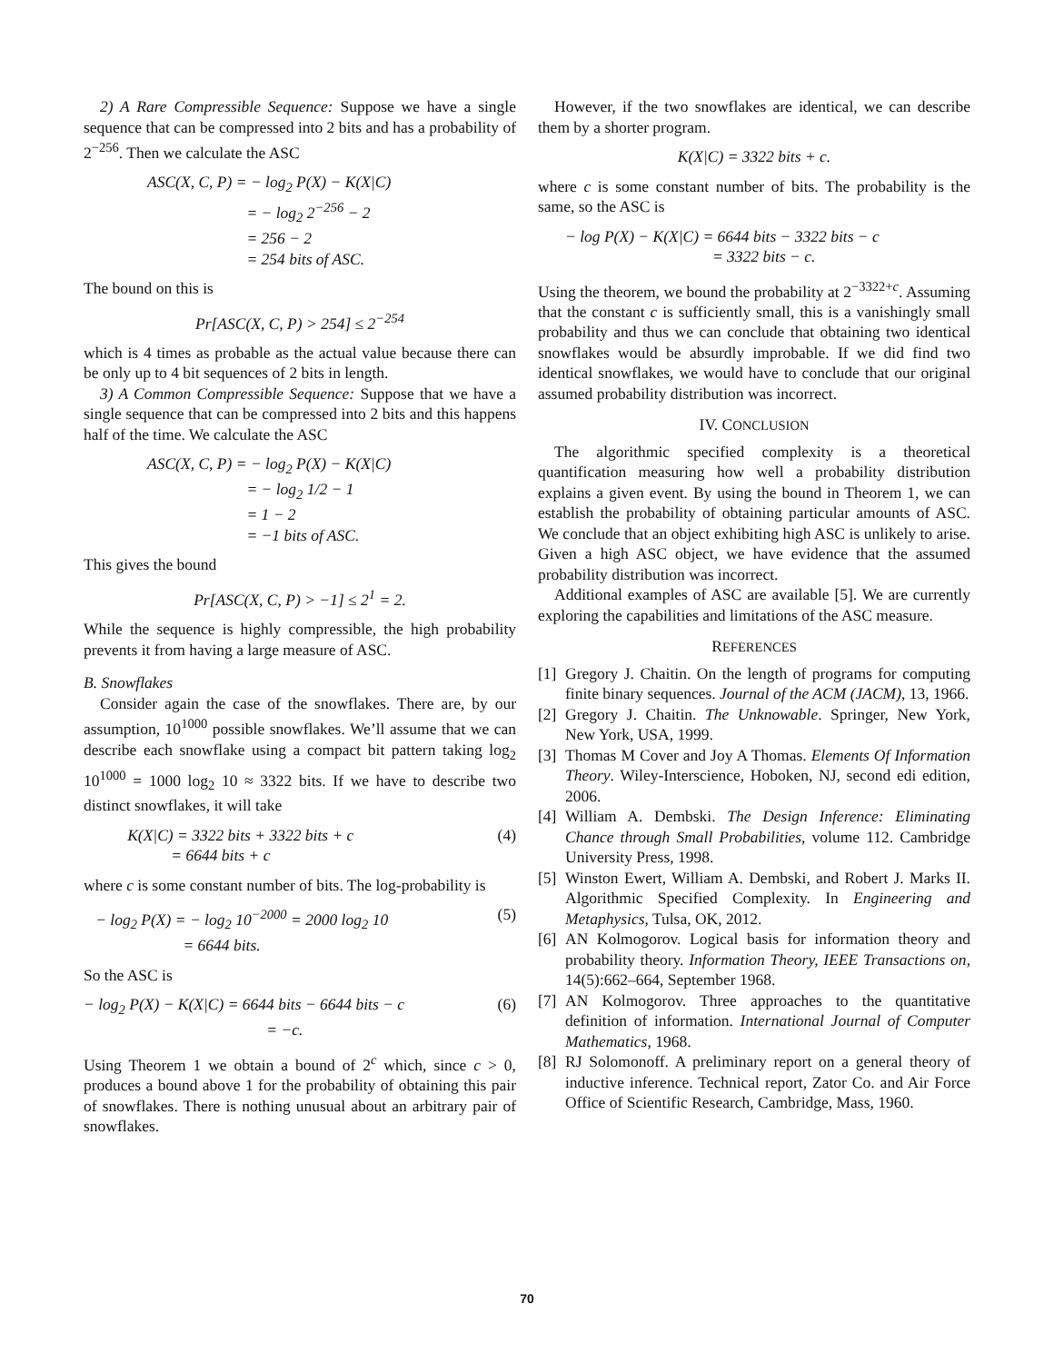2) A Rare Compressible Sequence: Suppose we have a single sequence that can be compressed into 2 bits and has a probability of 2<sup>−256</sup>. Then we calculate the ASC
ASC(X, C, P) = − log<sub>2</sub> P(X) − K(X|C)
= − log<sub>2</sub> 2<sup>−256</sup> − 2
= 256 − 2
= 254 bits of ASC.
The bound on this is
Pr[ASC(X, C, P) > 254] ≤ 2<sup>−254</sup>
which is 4 times as probable as the actual value because there can be only up to 4 bit sequences of 2 bits in length.
3) A Common Compressible Sequence: Suppose that we have a single sequence that can be compressed into 2 bits and this happens half of the time. We calculate the ASC
ASC(X, C, P) = − log<sub>2</sub> P(X) − K(X|C)
= − log<sub>2</sub> 1/2 − 1
= 1 − 2
= −1 bits of ASC.
This gives the bound
Pr[ASC(X, C, P) > −1] ≤ 2<sup>1</sup> = 2.
While the sequence is highly compressible, the high probability prevents it from having a large measure of ASC.
B. Snowflakes
Consider again the case of the snowflakes. There are, by our assumption, 10<sup>1000</sup> possible snowflakes. We’ll assume that we can describe each snowflake using a compact bit pattern taking log<sub>2</sub> 10<sup>1000</sup> = 1000 log<sub>2</sub> 10 ≈ 3322 bits. If we have to describe two distinct snowflakes, it will take
K(X|C) = 3322 bits + 3322 bits + c
= 6644 bits + c
(4)
where c is some constant number of bits. The log-probability is
− log<sub>2</sub> P(X) = − log<sub>2</sub> 10<sup>−2000</sup> = 2000 log<sub>2</sub> 10
= 6644 bits.
(5)
So the ASC is
− log<sub>2</sub> P(X) − K(X|C) = 6644 bits − 6644 bits − c
= −c.
(6)
Using Theorem 1 we obtain a bound of 2<sup>c</sup> which, since c > 0, produces a bound above 1 for the probability of obtaining this pair of snowflakes. There is nothing unusual about an arbitrary pair of snowflakes.
However, if the two snowflakes are identical, we can describe them by a shorter program.
K(X|C) = 3322 bits + c.
where c is some constant number of bits. The probability is the same, so the ASC is
− log P(X) − K(X|C) = 6644 bits − 3322 bits − c
= 3322 bits − c.
Using the theorem, we bound the probability at 2<sup>−3322+c</sup>. Assuming that the constant c is sufficiently small, this is a vanishingly small probability and thus we can conclude that obtaining two identical snowflakes would be absurdly improbable. If we did find two identical snowflakes, we would have to conclude that our original assumed probability distribution was incorrect.
IV. CONCLUSION
The algorithmic specified complexity is a theoretical quantification measuring how well a probability distribution explains a given event. By using the bound in Theorem 1, we can establish the probability of obtaining particular amounts of ASC. We conclude that an object exhibiting high ASC is unlikely to arise. Given a high ASC object, we have evidence that the assumed probability distribution was incorrect.
Additional examples of ASC are available [5]. We are currently exploring the capabilities and limitations of the ASC measure.
REFERENCES
[1] Gregory J. Chaitin. On the length of programs for computing finite binary sequences. Journal of the ACM (JACM), 13, 1966.
[2] Gregory J. Chaitin. The Unknowable. Springer, New York, New York, USA, 1999.
[3] Thomas M Cover and Joy A Thomas. Elements Of Information Theory. Wiley-Interscience, Hoboken, NJ, second edi edition, 2006.
[4] William A. Dembski. The Design Inference: Eliminating Chance through Small Probabilities, volume 112. Cambridge University Press, 1998.
[5] Winston Ewert, William A. Dembski, and Robert J. Marks II. Algorithmic Specified Complexity. In Engineering and Metaphysics, Tulsa, OK, 2012.
[6] AN Kolmogorov. Logical basis for information theory and probability theory. Information Theory, IEEE Transactions on, 14(5):662–664, September 1968.
[7] AN Kolmogorov. Three approaches to the quantitative definition of information. International Journal of Computer Mathematics, 1968.
[8] RJ Solomonoff. A preliminary report on a general theory of inductive inference. Technical report, Zator Co. and Air Force Office of Scientific Research, Cambridge, Mass, 1960.
70